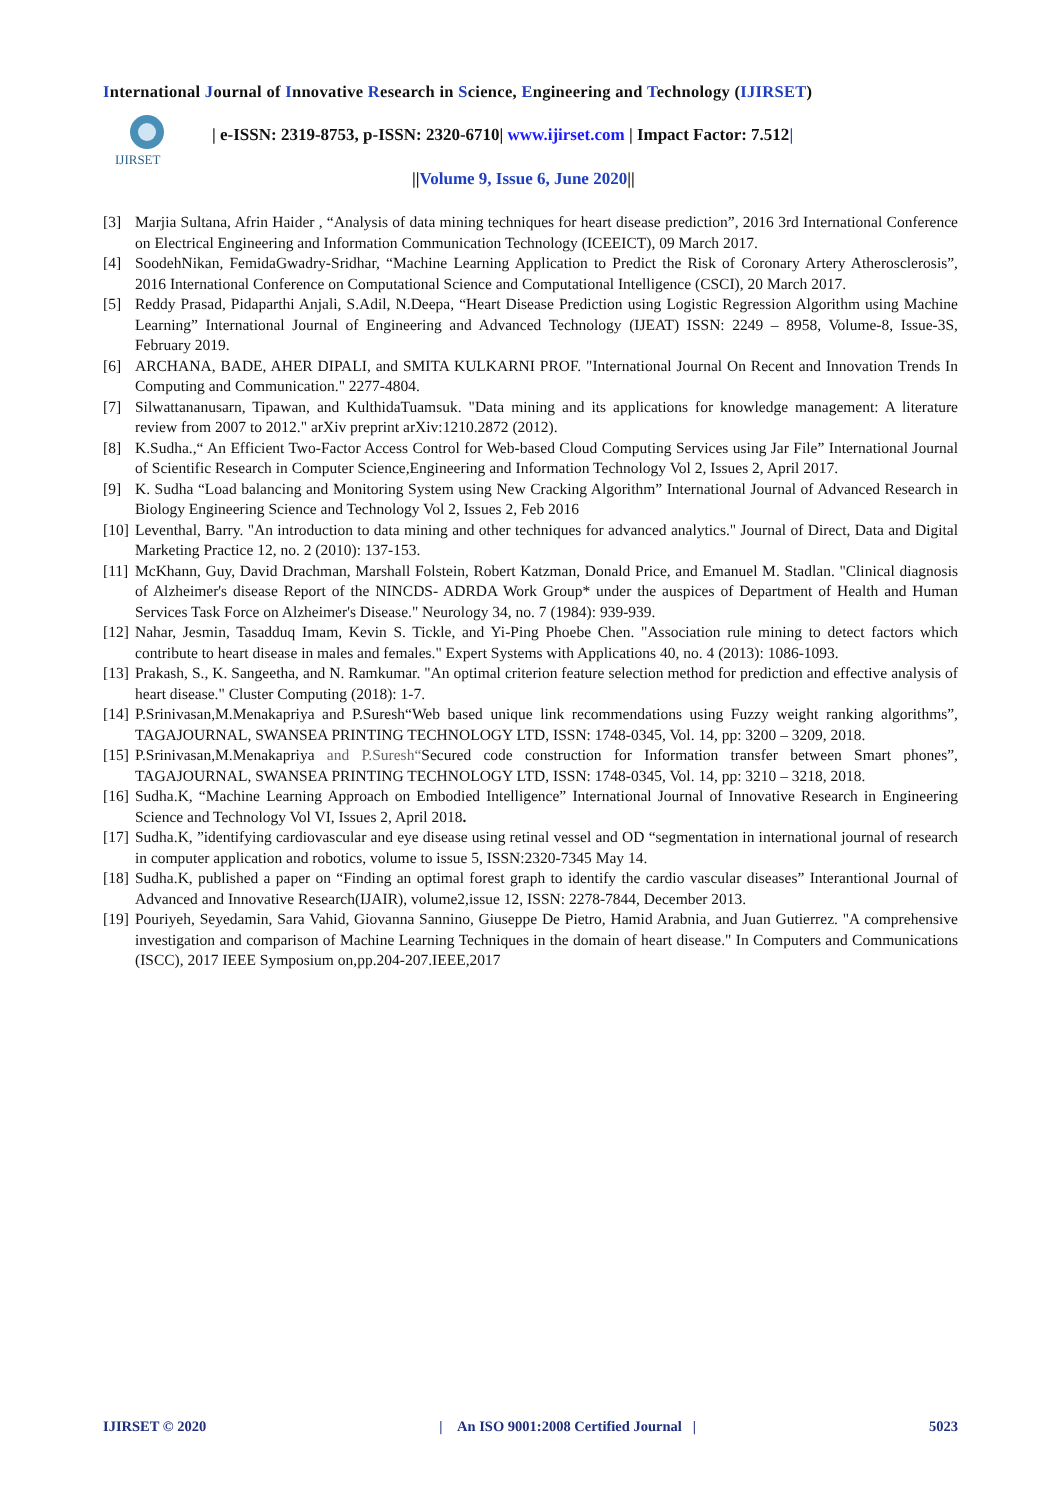International Journal of Innovative Research in Science, Engineering and Technology (IJIRSET)
IJIRSET
| e-ISSN: 2319-8753, p-ISSN: 2320-6710| www.ijirset.com | Impact Factor: 7.512|
||Volume 9, Issue 6, June 2020||
[3] Marjia Sultana, Afrin Haider , “Analysis of data mining techniques for heart disease prediction”, 2016 3rd International Conference on Electrical Engineering and Information Communication Technology (ICEEICT), 09 March 2017.
[4] SoodehNikan, FemidaGwadry-Sridhar, “Machine Learning Application to Predict the Risk of Coronary Artery Atherosclerosis”, 2016 International Conference on Computational Science and Computational Intelligence (CSCI), 20 March 2017.
[5] Reddy Prasad, Pidaparthi Anjali, S.Adil, N.Deepa, “Heart Disease Prediction using Logistic Regression Algorithm using Machine Learning” International Journal of Engineering and Advanced Technology (IJEAT) ISSN: 2249 – 8958, Volume-8, Issue-3S, February 2019.
[6] ARCHANA, BADE, AHER DIPALI, and SMITA KULKARNI PROF. "International Journal On Recent and Innovation Trends In Computing and Communication." 2277-4804.
[7] Silwattananusarn, Tipawan, and KulthidaTuamsuk. "Data mining and its applications for knowledge management: A literature review from 2007 to 2012." arXiv preprint arXiv:1210.2872 (2012).
[8] K.Sudha.,“ An Efficient Two-Factor Access Control for Web-based Cloud Computing Services using Jar File” International Journal of Scientific Research in Computer Science,Engineering and Information Technology Vol 2, Issues 2, April 2017.
[9] K. Sudha “Load balancing and Monitoring System using New Cracking Algorithm” International Journal of Advanced Research in Biology Engineering Science and Technology Vol 2, Issues 2, Feb 2016
[10] Leventhal, Barry. "An introduction to data mining and other techniques for advanced analytics." Journal of Direct, Data and Digital Marketing Practice 12, no. 2 (2010): 137-153.
[11] McKhann, Guy, David Drachman, Marshall Folstein, Robert Katzman, Donald Price, and Emanuel M. Stadlan. "Clinical diagnosis of Alzheimer's disease Report of the NINCDS- ADRDA Work Group* under the auspices of Department of Health and Human Services Task Force on Alzheimer's Disease." Neurology 34, no. 7 (1984): 939-939.
[12] Nahar, Jesmin, Tasadduq Imam, Kevin S. Tickle, and Yi-Ping Phoebe Chen. "Association rule mining to detect factors which contribute to heart disease in males and females." Expert Systems with Applications 40, no. 4 (2013): 1086-1093.
[13] Prakash, S., K. Sangeetha, and N. Ramkumar. "An optimal criterion feature selection method for prediction and effective analysis of heart disease." Cluster Computing (2018): 1-7.
[14] P.Srinivasan,M.Menakapriya and P.Suresh“Web based unique link recommendations using Fuzzy weight ranking algorithms”, TAGAJOURNAL, SWANSEA PRINTING TECHNOLOGY LTD, ISSN: 1748-0345, Vol. 14, pp: 3200 – 3209, 2018.
[15] P.Srinivasan,M.Menakapriya and P.Suresh“Secured code construction for Information transfer between Smart phones”, TAGAJOURNAL, SWANSEA PRINTING TECHNOLOGY LTD, ISSN: 1748-0345, Vol. 14, pp: 3210 – 3218, 2018.
[16] Sudha.K, “Machine Learning Approach on Embodied Intelligence” International Journal of Innovative Research in Engineering Science and Technology Vol VI, Issues 2, April 2018.
[17] Sudha.K, ”identifying cardiovascular and eye disease using retinal vessel and OD “segmentation in international journal of research in computer application and robotics, volume to issue 5, ISSN:2320-7345 May 14.
[18] Sudha.K, published a paper on “Finding an optimal forest graph to identify the cardio vascular diseases” Interantional Journal of Advanced and Innovative Research(IJAIR), volume2,issue 12, ISSN: 2278-7844, December 2013.
[19] Pouriyeh, Seyedamin, Sara Vahid, Giovanna Sannino, Giuseppe De Pietro, Hamid Arabnia, and Juan Gutierrez. "A comprehensive investigation and comparison of Machine Learning Techniques in the domain of heart disease." In Computers and Communications (ISCC), 2017 IEEE Symposium on,pp.204-207.IEEE,2017
IJIRSET © 2020 | An ISO 9001:2008 Certified Journal | 5023